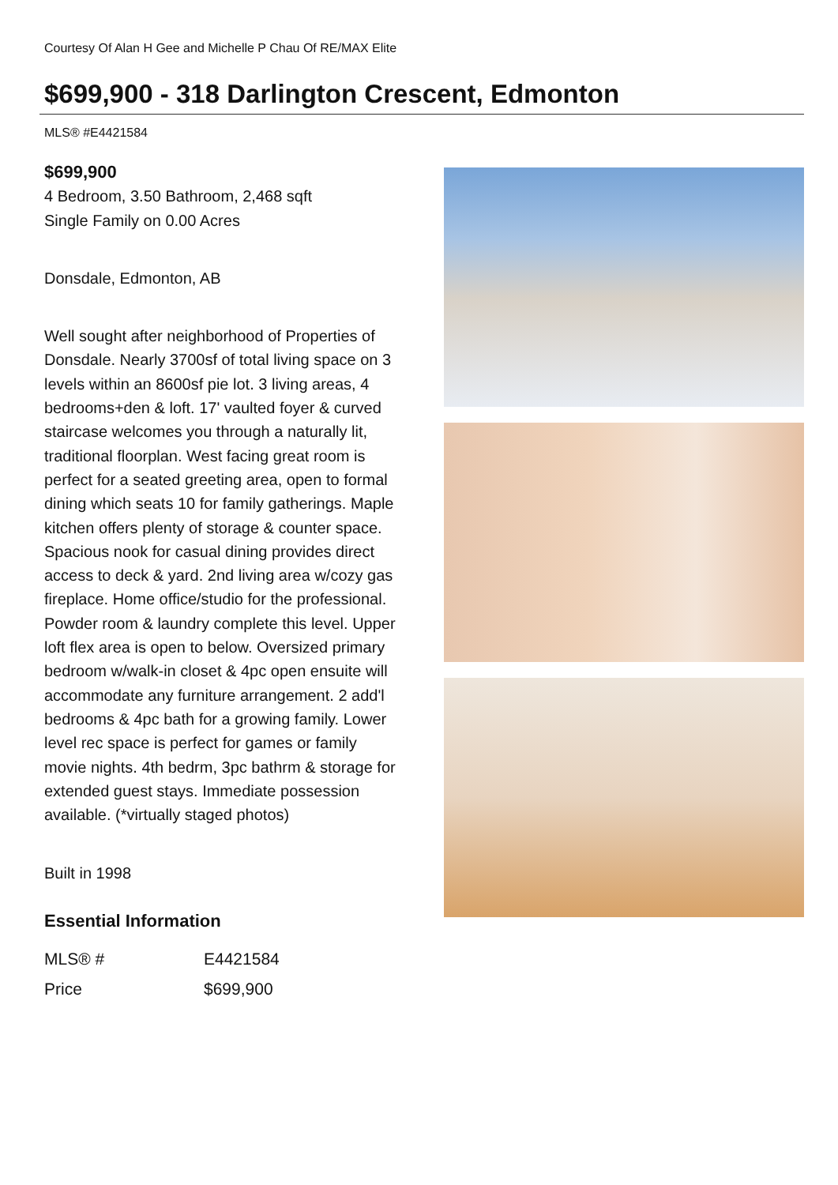Courtesy Of Alan H Gee and Michelle P Chau Of RE/MAX Elite
$699,900 - 318 Darlington Crescent, Edmonton
MLS® #E4421584
$699,900
4 Bedroom, 3.50 Bathroom, 2,468 sqft
Single Family on 0.00 Acres
Donsdale, Edmonton, AB
Well sought after neighborhood of Properties of Donsdale. Nearly 3700sf of total living space on 3 levels within an 8600sf pie lot. 3 living areas, 4 bedrooms+den & loft. 17' vaulted foyer & curved staircase welcomes you through a naturally lit, traditional floorplan. West facing great room is perfect for a seated greeting area, open to formal dining which seats 10 for family gatherings. Maple kitchen offers plenty of storage & counter space. Spacious nook for casual dining provides direct access to deck & yard. 2nd living area w/cozy gas fireplace. Home office/studio for the professional. Powder room & laundry complete this level. Upper loft flex area is open to below. Oversized primary bedroom w/walk-in closet & 4pc open ensuite will accommodate any furniture arrangement. 2 add'l bedrooms & 4pc bath for a growing family. Lower level rec space is perfect for games or family movie nights. 4th bedrm, 3pc bathrm & storage for extended guest stays. Immediate possession available. (*virtually staged photos)
Built in 1998
Essential Information
| MLS® # | E4421584 |
| Price | $699,900 |